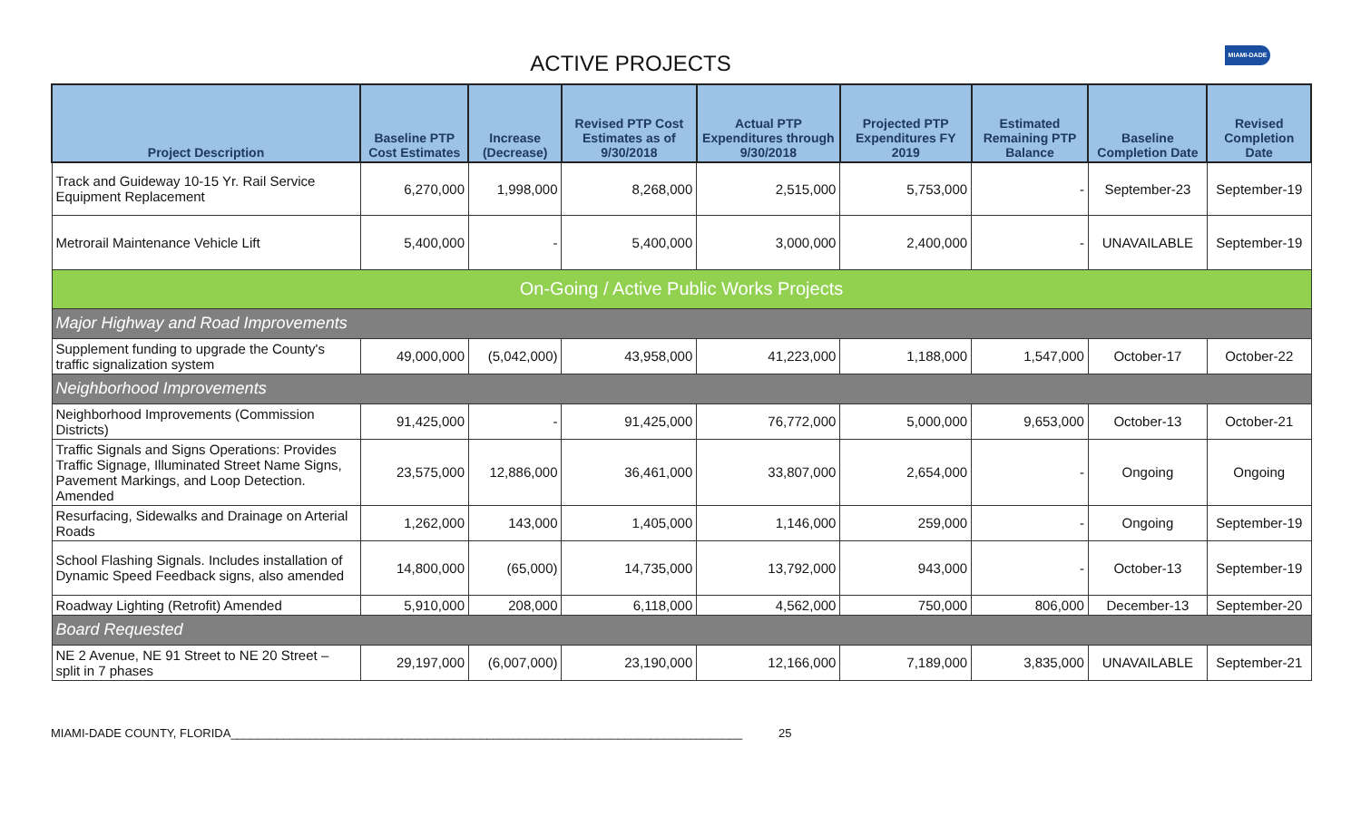ACTIVE PROJECTS
MIAMI-DADE
| Project Description | Baseline PTP Cost Estimates | Increase (Decrease) | Revised PTP Cost Estimates as of 9/30/2018 | Actual PTP Expenditures through 9/30/2018 | Projected PTP Expenditures FY 2019 | Estimated Remaining PTP Balance | Baseline Completion Date | Revised Completion Date |
| --- | --- | --- | --- | --- | --- | --- | --- | --- |
| Track and Guideway 10-15 Yr. Rail Service Equipment Replacement | 6,270,000 | 1,998,000 | 8,268,000 | 2,515,000 | 5,753,000 | - | September-23 | September-19 |
| Metrorail Maintenance Vehicle Lift | 5,400,000 | - | 5,400,000 | 3,000,000 | 2,400,000 | - | UNAVAILABLE | September-19 |
| On-Going / Active Public Works Projects | | | | | | | | |
| Major Highway and Road Improvements | | | | | | | | |
| Supplement funding to upgrade the County's traffic signalization system | 49,000,000 | (5,042,000) | 43,958,000 | 41,223,000 | 1,188,000 | 1,547,000 | October-17 | October-22 |
| Neighborhood Improvements | | | | | | | | |
| Neighborhood Improvements (Commission Districts) | 91,425,000 | - | 91,425,000 | 76,772,000 | 5,000,000 | 9,653,000 | October-13 | October-21 |
| Traffic Signals and Signs Operations: Provides Traffic Signage, Illuminated Street Name Signs, Pavement Markings, and Loop Detection. Amended | 23,575,000 | 12,886,000 | 36,461,000 | 33,807,000 | 2,654,000 | - | Ongoing | Ongoing |
| Resurfacing, Sidewalks and Drainage on Arterial Roads | 1,262,000 | 143,000 | 1,405,000 | 1,146,000 | 259,000 | - | Ongoing | September-19 |
| School Flashing Signals. Includes installation of Dynamic Speed Feedback signs, also amended | 14,800,000 | (65,000) | 14,735,000 | 13,792,000 | 943,000 | - | October-13 | September-19 |
| Roadway Lighting (Retrofit) Amended | 5,910,000 | 208,000 | 6,118,000 | 4,562,000 | 750,000 | 806,000 | December-13 | September-20 |
| Board Requested | | | | | | | | |
| NE 2 Avenue, NE 91 Street to NE 20 Street – split in 7 phases | 29,197,000 | (6,007,000) | 23,190,000 | 12,166,000 | 7,189,000 | 3,835,000 | UNAVAILABLE | September-21 |
MIAMI-DADE COUNTY, FLORIDA______________________________________________________________________________ 25